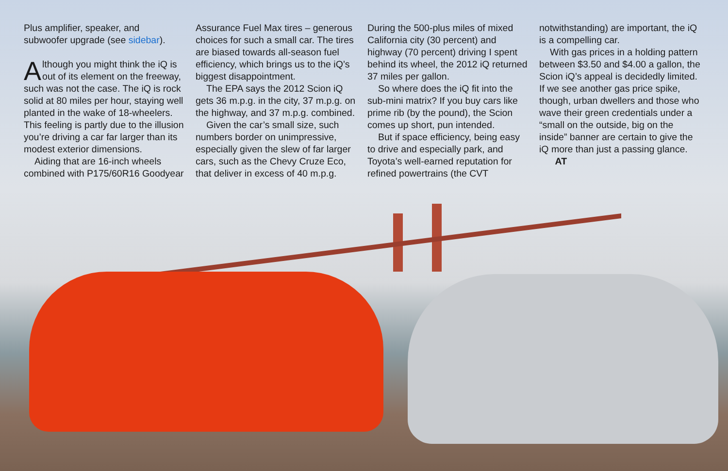Plus amplifier, speaker, and subwoofer upgrade (see sidebar).
Although you might think the iQ is out of its element on the freeway, such was not the case. The iQ is rock solid at 80 miles per hour, staying well planted in the wake of 18-wheelers. This feeling is partly due to the illusion you’re driving a car far larger than its modest exterior dimensions.
Aiding that are 16-inch wheels combined with P175/60R16 Goodyear
Assurance Fuel Max tires – generous choices for such a small car. The tires are biased towards all-season fuel efficiency, which brings us to the iQ’s biggest disappointment.
The EPA says the 2012 Scion iQ gets 36 m.p.g. in the city, 37 m.p.g. on the highway, and 37 m.p.g. combined.
Given the car’s small size, such numbers border on unimpressive, especially given the slew of far larger cars, such as the Chevy Cruze Eco, that deliver in excess of 40 m.p.g.
During the 500-plus miles of mixed California city (30 percent) and highway (70 percent) driving I spent behind its wheel, the 2012 iQ returned 37 miles per gallon.
So where does the iQ fit into the sub-mini matrix? If you buy cars like prime rib (by the pound), the Scion comes up short, pun intended.
But if space efficiency, being easy to drive and especially park, and Toyota’s well-earned reputation for refined powertrains (the CVT
notwithstanding) are important, the iQ is a compelling car.
With gas prices in a holding pattern between $3.50 and $4.00 a gallon, the Scion iQ’s appeal is decidedly limited. If we see another gas price spike, though, urban dwellers and those who wave their green creden­tials under a “small on the outside, big on the inside” banner are certain to give the iQ more than just a passing glance. AT